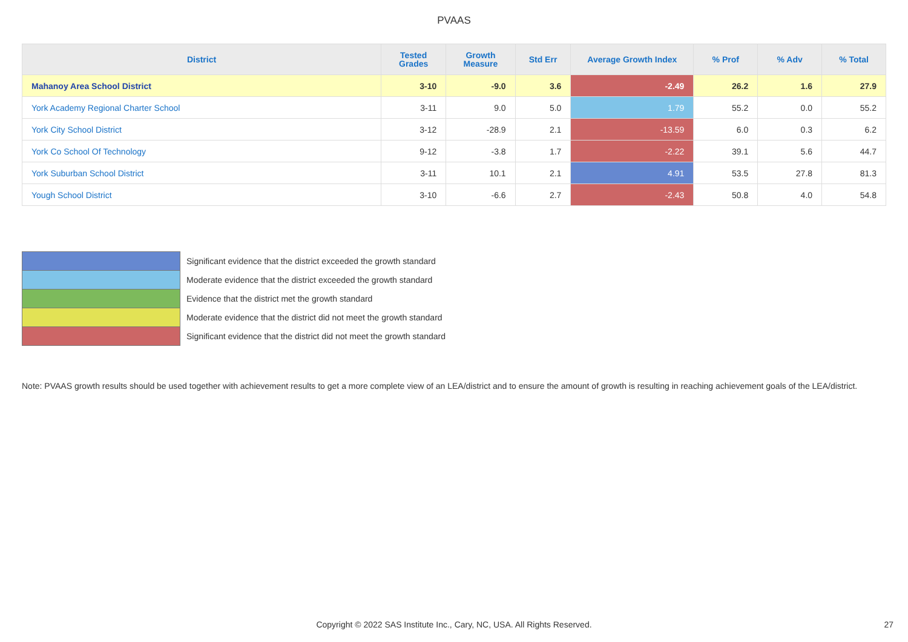PVAAS
| District | Tested Grades | Growth Measure | Std Err | Average Growth Index | % Prof | % Adv | % Total |
| --- | --- | --- | --- | --- | --- | --- | --- |
| Mahanoy Area School District | 3-10 | -9.0 | 3.6 | -2.49 | 26.2 | 1.6 | 27.9 |
| York Academy Regional Charter School | 3-11 | 9.0 | 5.0 | 1.79 | 55.2 | 0.0 | 55.2 |
| York City School District | 3-12 | -28.9 | 2.1 | -13.59 | 6.0 | 0.3 | 6.2 |
| York Co School Of Technology | 9-12 | -3.8 | 1.7 | -2.22 | 39.1 | 5.6 | 44.7 |
| York Suburban School District | 3-11 | 10.1 | 2.1 | 4.91 | 53.5 | 27.8 | 81.3 |
| Yough School District | 3-10 | -6.6 | 2.7 | -2.43 | 50.8 | 4.0 | 54.8 |
| | Significant evidence that the district exceeded the growth standard |
| | Moderate evidence that the district exceeded the growth standard |
| | Evidence that the district met the growth standard |
| | Moderate evidence that the district did not meet the growth standard |
| | Significant evidence that the district did not meet the growth standard |
Note: PVAAS growth results should be used together with achievement results to get a more complete view of an LEA/district and to ensure the amount of growth is resulting in reaching achievement goals of the LEA/district.
Copyright © 2022 SAS Institute Inc., Cary, NC, USA. All Rights Reserved. 27